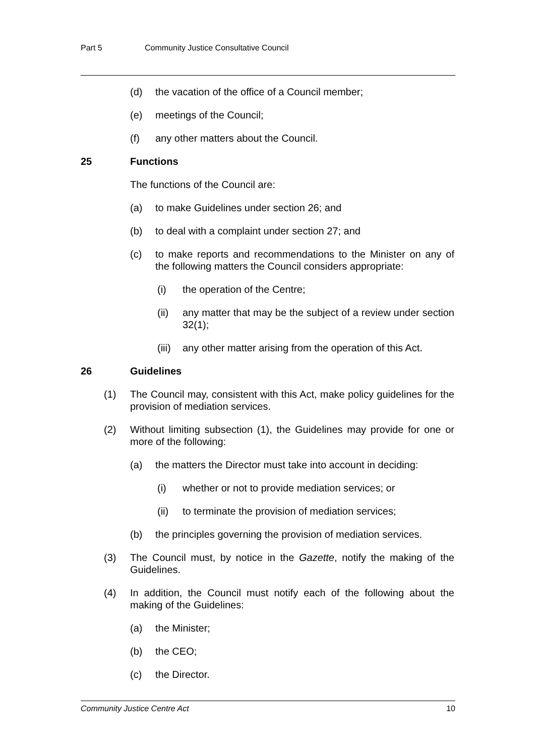Part 5 Community Justice Consultative Council
(d) the vacation of the office of a Council member;
(e) meetings of the Council;
(f) any other matters about the Council.
25 Functions
The functions of the Council are:
(a) to make Guidelines under section 26; and
(b) to deal with a complaint under section 27; and
(c) to make reports and recommendations to the Minister on any of the following matters the Council considers appropriate:
(i) the operation of the Centre;
(ii) any matter that may be the subject of a review under section 32(1);
(iii) any other matter arising from the operation of this Act.
26 Guidelines
(1) The Council may, consistent with this Act, make policy guidelines for the provision of mediation services.
(2) Without limiting subsection (1), the Guidelines may provide for one or more of the following:
(a) the matters the Director must take into account in deciding:
(i) whether or not to provide mediation services; or
(ii) to terminate the provision of mediation services;
(b) the principles governing the provision of mediation services.
(3) The Council must, by notice in the Gazette, notify the making of the Guidelines.
(4) In addition, the Council must notify each of the following about the making of the Guidelines:
(a) the Minister;
(b) the CEO;
(c) the Director.
Community Justice Centre Act 10